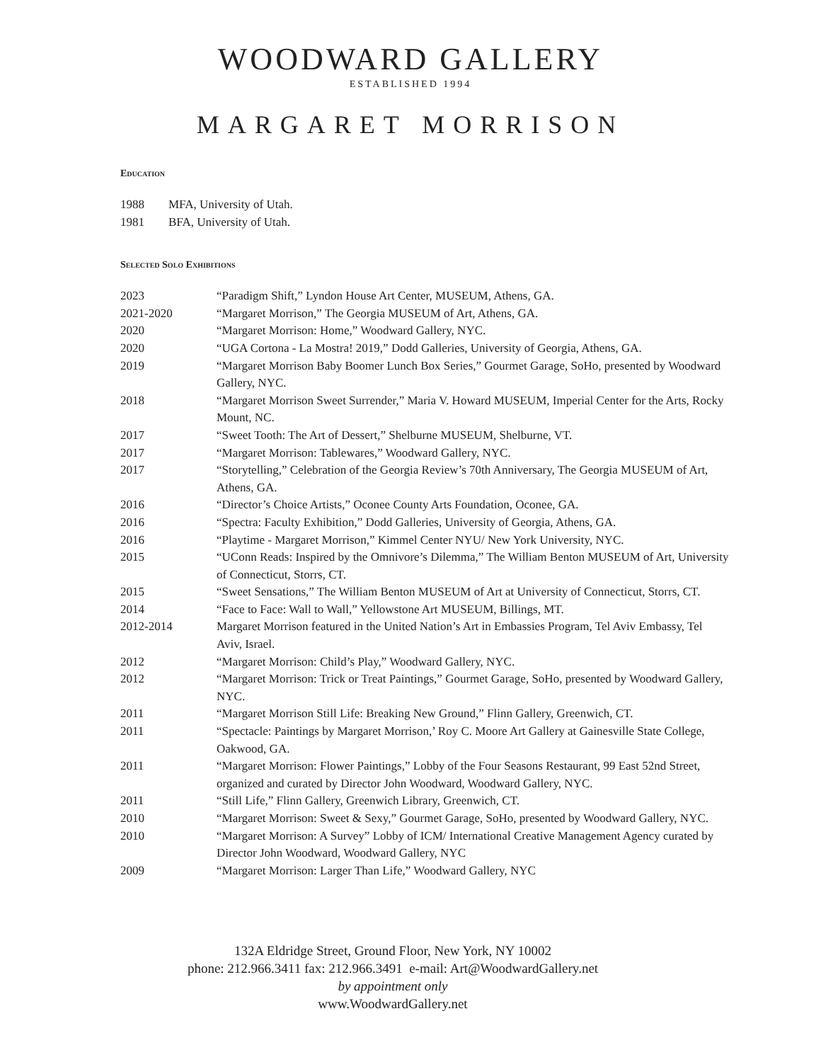WOODWARD GALLERY
ESTABLISHED 1994
MARGARET MORRISON
Education
| 1988 | MFA, University of Utah. |
| 1981 | BFA, University of Utah. |
Selected Solo Exhibitions
| 2023 | “Paradigm Shift,” Lyndon House Art Center, MUSEUM, Athens, GA. |
| 2021-2020 | “Margaret Morrison,” The Georgia MUSEUM of Art, Athens, GA. |
| 2020 | “Margaret Morrison: Home,” Woodward Gallery, NYC. |
| 2020 | “UGA Cortona - La Mostra! 2019,” Dodd Galleries, University of Georgia, Athens, GA. |
| 2019 | “Margaret Morrison Baby Boomer Lunch Box Series,” Gourmet Garage, SoHo, presented by Woodward Gallery, NYC. |
| 2018 | “Margaret Morrison Sweet Surrender,” Maria V. Howard MUSEUM, Imperial Center for the Arts, Rocky Mount, NC. |
| 2017 | “Sweet Tooth: The Art of Dessert,” Shelburne MUSEUM, Shelburne, VT. |
| 2017 | “Margaret Morrison: Tablewares,” Woodward Gallery, NYC. |
| 2017 | “Storytelling,” Celebration of the Georgia Review’s 70th Anniversary, The Georgia MUSEUM of Art, Athens, GA. |
| 2016 | “Director’s Choice Artists,” Oconee County Arts Foundation, Oconee, GA. |
| 2016 | “Spectra: Faculty Exhibition,” Dodd Galleries, University of Georgia, Athens, GA. |
| 2016 | “Playtime - Margaret Morrison,” Kimmel Center NYU/ New York University, NYC. |
| 2015 | “UConn Reads: Inspired by the Omnivore’s Dilemma,” The William Benton MUSEUM of Art, University of Connecticut, Storrs, CT. |
| 2015 | “Sweet Sensations,” The William Benton MUSEUM of Art at University of Connecticut, Storrs, CT. |
| 2014 | “Face to Face: Wall to Wall,” Yellowstone Art MUSEUM, Billings, MT. |
| 2012-2014 | Margaret Morrison featured in the United Nation’s Art in Embassies Program, Tel Aviv Embassy, Tel Aviv, Israel. |
| 2012 | “Margaret Morrison: Child’s Play,” Woodward Gallery, NYC. |
| 2012 | “Margaret Morrison: Trick or Treat Paintings,” Gourmet Garage, SoHo, presented by Woodward Gallery, NYC. |
| 2011 | “Margaret Morrison Still Life: Breaking New Ground,” Flinn Gallery, Greenwich, CT. |
| 2011 | “Spectacle: Paintings by Margaret Morrison,’ Roy C. Moore Art Gallery at Gainesville State College, Oakwood, GA. |
| 2011 | “Margaret Morrison: Flower Paintings,” Lobby of the Four Seasons Restaurant, 99 East 52nd Street, organized and curated by Director John Woodward, Woodward Gallery, NYC. |
| 2011 | “Still Life,” Flinn Gallery, Greenwich Library, Greenwich, CT. |
| 2010 | “Margaret Morrison: Sweet & Sexy,” Gourmet Garage, SoHo, presented by Woodward Gallery, NYC. |
| 2010 | “Margaret Morrison: A Survey” Lobby of ICM/ International Creative Management Agency curated by Director John Woodward, Woodward Gallery, NYC |
| 2009 | “Margaret Morrison: Larger Than Life,” Woodward Gallery, NYC |
132A Eldridge Street, Ground Floor, New York, NY 10002
phone: 212.966.3411 fax: 212.966.3491 e-mail: Art@WoodwardGallery.net
by appointment only
www.WoodwardGallery.net